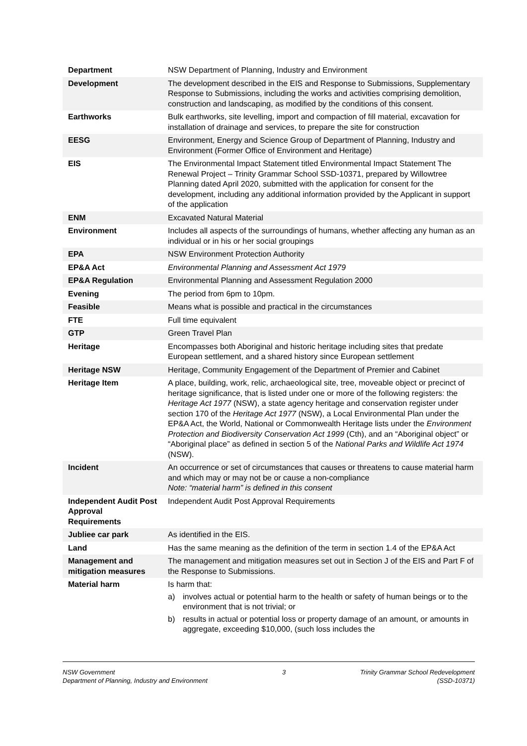| Department | NSW Department of Planning, Industry and Environment |
| Development | The development described in the EIS and Response to Submissions, Supplementary Response to Submissions, including the works and activities comprising demolition, construction and landscaping, as modified by the conditions of this consent. |
| Earthworks | Bulk earthworks, site levelling, import and compaction of fill material, excavation for installation of drainage and services, to prepare the site for construction |
| EESG | Environment, Energy and Science Group of Department of Planning, Industry and Environment (Former Office of Environment and Heritage) |
| EIS | The Environmental Impact Statement titled Environmental Impact Statement The Renewal Project – Trinity Grammar School SSD-10371, prepared by Willowtree Planning dated April 2020, submitted with the application for consent for the development, including any additional information provided by the Applicant in support of the application |
| ENM | Excavated Natural Material |
| Environment | Includes all aspects of the surroundings of humans, whether affecting any human as an individual or in his or her social groupings |
| EPA | NSW Environment Protection Authority |
| EP&A Act | Environmental Planning and Assessment Act 1979 |
| EP&A Regulation | Environmental Planning and Assessment Regulation 2000 |
| Evening | The period from 6pm to 10pm. |
| Feasible | Means what is possible and practical in the circumstances |
| FTE | Full time equivalent |
| GTP | Green Travel Plan |
| Heritage | Encompasses both Aboriginal and historic heritage including sites that predate European settlement, and a shared history since European settlement |
| Heritage NSW | Heritage, Community Engagement of the Department of Premier and Cabinet |
| Heritage Item | A place, building, work, relic, archaeological site, tree, moveable object or precinct of heritage significance, that is listed under one or more of the following registers: the Heritage Act 1977 (NSW), a state agency heritage and conservation register under section 170 of the Heritage Act 1977 (NSW), a Local Environmental Plan under the EP&A Act, the World, National or Commonwealth Heritage lists under the Environment Protection and Biodiversity Conservation Act 1999 (Cth), and an “Aboriginal object” or “Aboriginal place” as defined in section 5 of the National Parks and Wildlife Act 1974 (NSW). |
| Incident | An occurrence or set of circumstances that causes or threatens to cause material harm and which may or may not be or cause a non-compliance Note: “material harm” is defined in this consent |
| Independent Audit Post Approval Requirements | Independent Audit Post Approval Requirements |
| Jubliee car park | As identified in the EIS. |
| Land | Has the same meaning as the definition of the term in section 1.4 of the EP&A Act |
| Management and mitigation measures | The management and mitigation measures set out in Section J of the EIS and Part F of the Response to Submissions. |
| Material harm | Is harm that: a) involves actual or potential harm to the health or safety of human beings or to the environment that is not trivial; or b) results in actual or potential loss or property damage of an amount, or amounts in aggregate, exceeding $10,000, (such loss includes the |
NSW Government
Department of Planning, Industry and Environment
3 Trinity Grammar School Redevelopment
(SSD-10371)